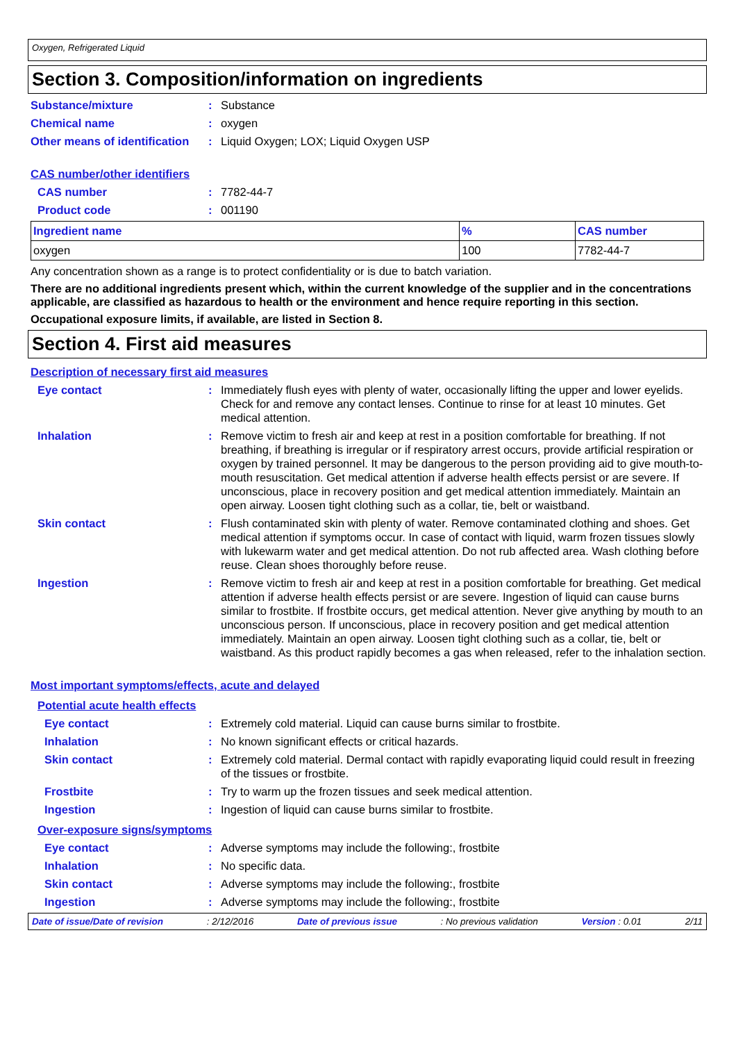Oxygen, Refrigerated Liquid
Section 3. Composition/information on ingredients
Substance/mixture: Substance
Chemical name: oxygen
Other means of identification: Liquid Oxygen; LOX; Liquid Oxygen USP
CAS number/other identifiers
CAS number: 7782-44-7
Product code: 001190
| Ingredient name | % | CAS number |
| --- | --- | --- |
| oxygen | 100 | 7782-44-7 |
Any concentration shown as a range is to protect confidentiality or is due to batch variation.
There are no additional ingredients present which, within the current knowledge of the supplier and in the concentrations applicable, are classified as hazardous to health or the environment and hence require reporting in this section.
Occupational exposure limits, if available, are listed in Section 8.
Section 4. First aid measures
Description of necessary first aid measures
Eye contact: Immediately flush eyes with plenty of water, occasionally lifting the upper and lower eyelids. Check for and remove any contact lenses. Continue to rinse for at least 10 minutes. Get medical attention.
Inhalation: Remove victim to fresh air and keep at rest in a position comfortable for breathing. If not breathing, if breathing is irregular or if respiratory arrest occurs, provide artificial respiration or oxygen by trained personnel. It may be dangerous to the person providing aid to give mouth-to-mouth resuscitation. Get medical attention if adverse health effects persist or are severe. If unconscious, place in recovery position and get medical attention immediately. Maintain an open airway. Loosen tight clothing such as a collar, tie, belt or waistband.
Skin contact: Flush contaminated skin with plenty of water. Remove contaminated clothing and shoes. Get medical attention if symptoms occur. In case of contact with liquid, warm frozen tissues slowly with lukewarm water and get medical attention. Do not rub affected area. Wash clothing before reuse. Clean shoes thoroughly before reuse.
Ingestion: Remove victim to fresh air and keep at rest in a position comfortable for breathing. Get medical attention if adverse health effects persist or are severe. Ingestion of liquid can cause burns similar to frostbite. If frostbite occurs, get medical attention. Never give anything by mouth to an unconscious person. If unconscious, place in recovery position and get medical attention immediately. Maintain an open airway. Loosen tight clothing such as a collar, tie, belt or waistband. As this product rapidly becomes a gas when released, refer to the inhalation section.
Most important symptoms/effects, acute and delayed
Potential acute health effects
Eye contact: Extremely cold material. Liquid can cause burns similar to frostbite.
Inhalation: No known significant effects or critical hazards.
Skin contact: Extremely cold material. Dermal contact with rapidly evaporating liquid could result in freezing of the tissues or frostbite.
Frostbite: Try to warm up the frozen tissues and seek medical attention.
Ingestion: Ingestion of liquid can cause burns similar to frostbite.
Over-exposure signs/symptoms
Eye contact: Adverse symptoms may include the following:, frostbite
Inhalation: No specific data.
Skin contact: Adverse symptoms may include the following:, frostbite
Ingestion: Adverse symptoms may include the following:, frostbite
Date of issue/Date of revision: 2/12/2016 Date of previous issue: No previous validation Version : 0.01 2/11